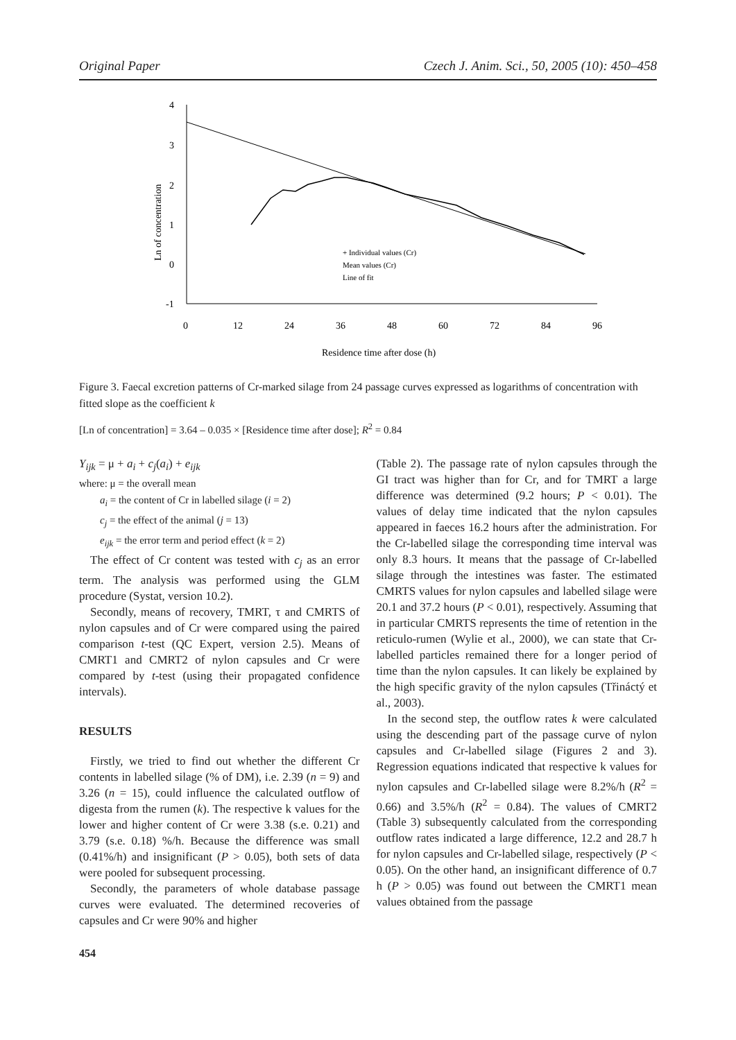Original Paper Czech J. Anim. Sci., 50, 2005 (10): 450–458
4
3
2
1
0
-1
0
12
24
36
48
60
72
84
96
Residence time after dose (h)
Ln of concentration
+ Individual values (Cr)
Mean values (Cr)
Line of fit
Figure 3. Faecal excretion patterns of Cr-marked silage from 24 passage curves expressed as logarithms of concentration with fitted slope as the coefficient k
[Ln of concentration] = 3.64 – 0.035 × [Residence time after dose]; R<sup>2</sup> = 0.84
Y<sub>ijk</sub> = μ + a<sub>i</sub> + c<sub>j</sub>(a<sub>i</sub>) + e<sub>ijk</sub>
where: μ = the overall mean
a<sub>i</sub> = the content of Cr in labelled silage (i = 2)
c<sub>j</sub> = the effect of the animal (j = 13)
e<sub>ijk</sub> = the error term and period effect (k = 2)
The effect of Cr content was tested with c<sub>j</sub> as an error term. The analysis was performed using the GLM procedure (Systat, version 10.2).
Secondly, means of recovery, TMRT, τ and CMRTS of nylon capsules and of Cr were compared using the paired comparison t-test (QC Expert, version 2.5). Means of CMRT1 and CMRT2 of nylon capsules and Cr were compared by t-test (using their propagated confidence intervals).
RESULTS
Firstly, we tried to find out whether the different Cr contents in labelled silage (% of DM), i.e. 2.39 (n = 9) and 3.26 (n = 15), could influence the calculated outflow of digesta from the rumen (k). The respective k values for the lower and higher content of Cr were 3.38 (s.e. 0.21) and 3.79 (s.e. 0.18) %/h. Because the difference was small (0.41%/h) and insignificant (P > 0.05), both sets of data were pooled for subsequent processing.
Secondly, the parameters of whole database passage curves were evaluated. The determined recoveries of capsules and Cr were 90% and higher
454
(Table 2). The passage rate of nylon capsules through the GI tract was higher than for Cr, and for TMRT a large difference was determined (9.2 hours; P < 0.01). The values of delay time indicated that the nylon capsules appeared in faeces 16.2 hours after the administration. For the Cr-labelled silage the corresponding time interval was only 8.3 hours. It means that the passage of Cr-labelled silage through the intestines was faster. The estimated CMRTS values for nylon capsules and labelled silage were 20.1 and 37.2 hours (P < 0.01), respectively. Assuming that in particular CMRTS represents the time of retention in the reticulo-rumen (Wylie et al., 2000), we can state that Cr-labelled particles remained there for a longer period of time than the nylon capsules. It can likely be explained by the high specific gravity of the nylon capsules (Třináctý et al., 2003).
In the second step, the outflow rates k were calculated using the descending part of the passage curve of nylon capsules and Cr-labelled silage (Figures 2 and 3). Regression equations indicated that respective k values for nylon capsules and Cr-labelled silage were 8.2%/h (R<sup>2</sup> = 0.66) and 3.5%/h (R<sup>2</sup> = 0.84). The values of CMRT2 (Table 3) subsequently calculated from the corresponding outflow rates indicated a large difference, 12.2 and 28.7 h for nylon capsules and Cr-labelled silage, respectively (P < 0.05). On the other hand, an insignificant difference of 0.7 h (P > 0.05) was found out between the CMRT1 mean values obtained from the passage